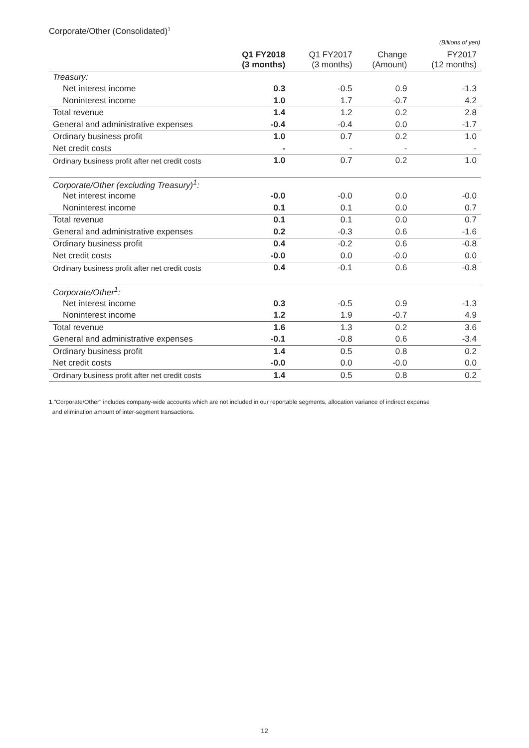Corporate/Other (Consolidated)<sup>1</sup>
(Billions of yen)
| | Q1 FY2018 (3 months) | Q1 FY2017 (3 months) | Change (Amount) | FY2017 (12 months) |
| --- | --- | --- | --- | --- |
| Treasury: | | | | |
| Net interest income | 0.3 | -0.5 | 0.9 | -1.3 |
| Noninterest income | 1.0 | 1.7 | -0.7 | 4.2 |
| Total revenue | 1.4 | 1.2 | 0.2 | 2.8 |
| General and administrative expenses | -0.4 | -0.4 | 0.0 | -1.7 |
| Ordinary business profit | 1.0 | 0.7 | 0.2 | 1.0 |
| Net credit costs | - | - | - | - |
| Ordinary business profit after net credit costs | 1.0 | 0.7 | 0.2 | 1.0 |
| Corporate/Other (excluding Treasury)<sup>1</sup>: | | | | |
| Net interest income | -0.0 | -0.0 | 0.0 | -0.0 |
| Noninterest income | 0.1 | 0.1 | 0.0 | 0.7 |
| Total revenue | 0.1 | 0.1 | 0.0 | 0.7 |
| General and administrative expenses | 0.2 | -0.3 | 0.6 | -1.6 |
| Ordinary business profit | 0.4 | -0.2 | 0.6 | -0.8 |
| Net credit costs | -0.0 | 0.0 | -0.0 | 0.0 |
| Ordinary business profit after net credit costs | 0.4 | -0.1 | 0.6 | -0.8 |
| Corporate/Other<sup>1</sup>: | | | | |
| Net interest income | 0.3 | -0.5 | 0.9 | -1.3 |
| Noninterest income | 1.2 | 1.9 | -0.7 | 4.9 |
| Total revenue | 1.6 | 1.3 | 0.2 | 3.6 |
| General and administrative expenses | -0.1 | -0.8 | 0.6 | -3.4 |
| Ordinary business profit | 1.4 | 0.5 | 0.8 | 0.2 |
| Net credit costs | -0.0 | 0.0 | -0.0 | 0.0 |
| Ordinary business profit after net credit costs | 1.4 | 0.5 | 0.8 | 0.2 |
1."Corporate/Other" includes company-wide accounts which are not included in our reportable segments, allocation variance of indirect expense
and elimination amount of inter-segment transactions.
12